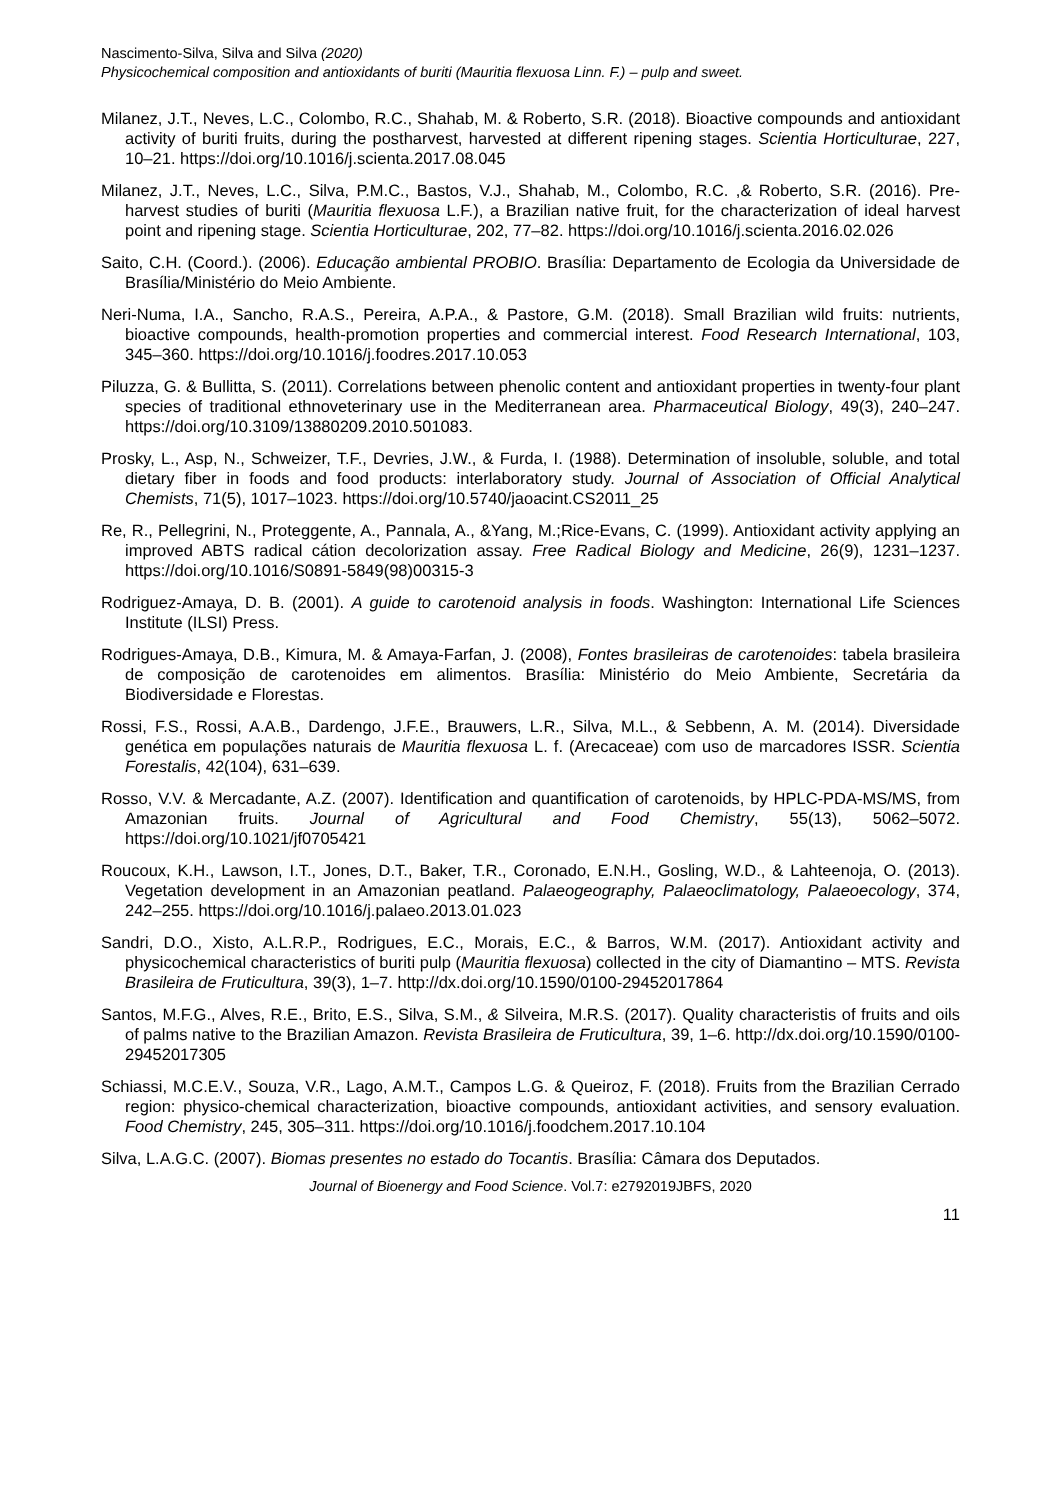Nascimento-Silva, Silva and Silva (2020)
Physicochemical composition and antioxidants of buriti (Mauritia flexuosa Linn. F.) – pulp and sweet.
Milanez, J.T., Neves, L.C., Colombo, R.C., Shahab, M. & Roberto, S.R. (2018). Bioactive compounds and antioxidant activity of buriti fruits, during the postharvest, harvested at different ripening stages. Scientia Horticulturae, 227, 10–21. https://doi.org/10.1016/j.scienta.2017.08.045
Milanez, J.T., Neves, L.C., Silva, P.M.C., Bastos, V.J., Shahab, M., Colombo, R.C. ,& Roberto, S.R. (2016). Pre-harvest studies of buriti (Mauritia flexuosa L.F.), a Brazilian native fruit, for the characterization of ideal harvest point and ripening stage. Scientia Horticulturae, 202, 77–82. https://doi.org/10.1016/j.scienta.2016.02.026
Saito, C.H. (Coord.). (2006). Educação ambiental PROBIO. Brasília: Departamento de Ecologia da Universidade de Brasília/Ministério do Meio Ambiente.
Neri-Numa, I.A., Sancho, R.A.S., Pereira, A.P.A., & Pastore, G.M. (2018). Small Brazilian wild fruits: nutrients, bioactive compounds, health-promotion properties and commercial interest. Food Research International, 103, 345–360. https://doi.org/10.1016/j.foodres.2017.10.053
Piluzza, G. & Bullitta, S. (2011). Correlations between phenolic content and antioxidant properties in twenty-four plant species of traditional ethnoveterinary use in the Mediterranean area. Pharmaceutical Biology, 49(3), 240–247. https://doi.org/10.3109/13880209.2010.501083.
Prosky, L., Asp, N., Schweizer, T.F., Devries, J.W., & Furda, I. (1988). Determination of insoluble, soluble, and total dietary fiber in foods and food products: interlaboratory study. Journal of Association of Official Analytical Chemists, 71(5), 1017–1023. https://doi.org/10.5740/jaoacint.CS2011_25
Re, R., Pellegrini, N., Proteggente, A., Pannala, A., &Yang, M.;Rice-Evans, C. (1999). Antioxidant activity applying an improved ABTS radical cátion decolorization assay. Free Radical Biology and Medicine, 26(9), 1231–1237. https://doi.org/10.1016/S0891-5849(98)00315-3
Rodriguez-Amaya, D. B. (2001). A guide to carotenoid analysis in foods. Washington: International Life Sciences Institute (ILSI) Press.
Rodrigues-Amaya, D.B., Kimura, M. & Amaya-Farfan, J. (2008), Fontes brasileiras de carotenoides: tabela brasileira de composição de carotenoides em alimentos. Brasília: Ministério do Meio Ambiente, Secretária da Biodiversidade e Florestas.
Rossi, F.S., Rossi, A.A.B., Dardengo, J.F.E., Brauwers, L.R., Silva, M.L., & Sebbenn, A. M. (2014). Diversidade genética em populações naturais de Mauritia flexuosa L. f. (Arecaceae) com uso de marcadores ISSR. Scientia Forestalis, 42(104), 631–639.
Rosso, V.V. & Mercadante, A.Z. (2007). Identification and quantification of carotenoids, by HPLC-PDA-MS/MS, from Amazonian fruits. Journal of Agricultural and Food Chemistry, 55(13), 5062–5072. https://doi.org/10.1021/jf0705421
Roucoux, K.H., Lawson, I.T., Jones, D.T., Baker, T.R., Coronado, E.N.H., Gosling, W.D., & Lahteenoja, O. (2013). Vegetation development in an Amazonian peatland. Palaeogeography, Palaeoclimatology, Palaeoecology, 374, 242–255. https://doi.org/10.1016/j.palaeo.2013.01.023
Sandri, D.O., Xisto, A.L.R.P., Rodrigues, E.C., Morais, E.C., & Barros, W.M. (2017). Antioxidant activity and physicochemical characteristics of buriti pulp (Mauritia flexuosa) collected in the city of Diamantino – MTS. Revista Brasileira de Fruticultura, 39(3), 1–7. http://dx.doi.org/10.1590/0100-29452017864
Santos, M.F.G., Alves, R.E., Brito, E.S., Silva, S.M., & Silveira, M.R.S. (2017). Quality characteristis of fruits and oils of palms native to the Brazilian Amazon. Revista Brasileira de Fruticultura, 39, 1–6. http://dx.doi.org/10.1590/0100-29452017305
Schiassi, M.C.E.V., Souza, V.R., Lago, A.M.T., Campos L.G. & Queiroz, F. (2018). Fruits from the Brazilian Cerrado region: physico-chemical characterization, bioactive compounds, antioxidant activities, and sensory evaluation. Food Chemistry, 245, 305–311. https://doi.org/10.1016/j.foodchem.2017.10.104
Silva, L.A.G.C. (2007). Biomas presentes no estado do Tocantis. Brasília: Câmara dos Deputados.
Journal of Bioenergy and Food Science. Vol.7: e2792019JBFS, 2020
11